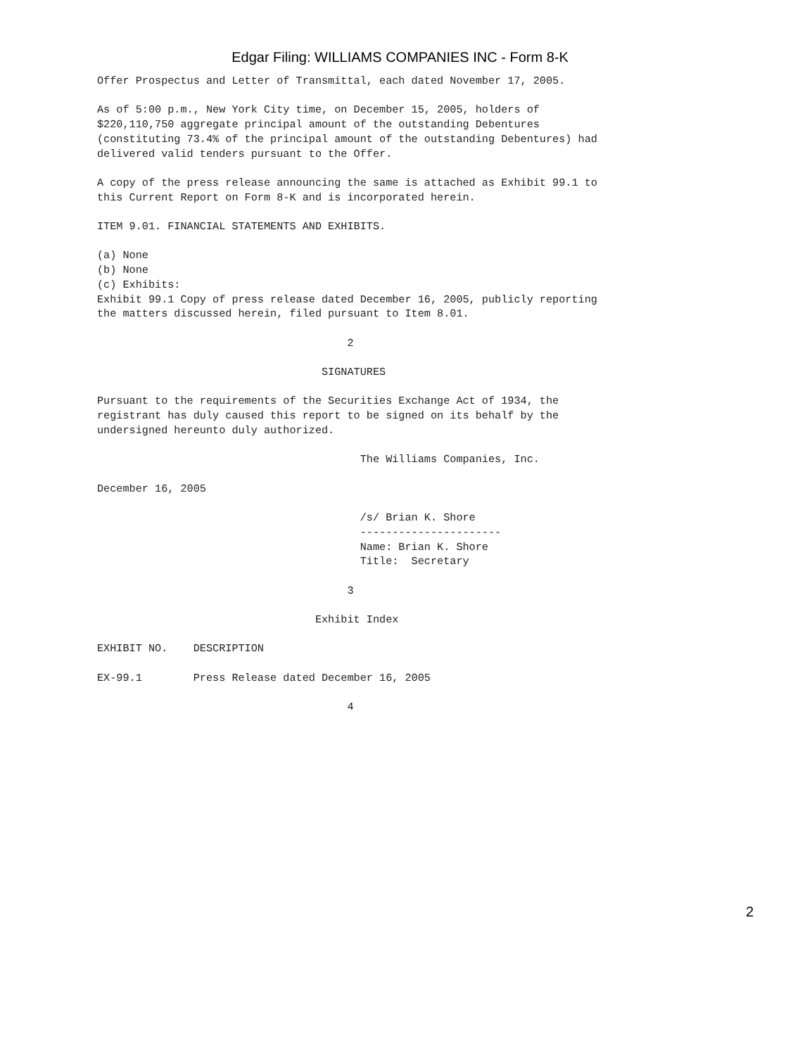Edgar Filing: WILLIAMS COMPANIES INC - Form 8-K
Offer Prospectus and Letter of Transmittal, each dated November 17, 2005.

As of 5:00 p.m., New York City time, on December 15, 2005, holders of
$220,110,750 aggregate principal amount of the outstanding Debentures
(constituting 73.4% of the principal amount of the outstanding Debentures) had
delivered valid tenders pursuant to the Offer.

A copy of the press release announcing the same is attached as Exhibit 99.1 to
this Current Report on Form 8-K and is incorporated herein.

ITEM 9.01. FINANCIAL STATEMENTS AND EXHIBITS.

(a) None
(b) None
(c) Exhibits:
Exhibit 99.1 Copy of press release dated December 16, 2005, publicly reporting
the matters discussed herein, filed pursuant to Item 8.01.

                                       2

                                   SIGNATURES

Pursuant to the requirements of the Securities Exchange Act of 1934, the
registrant has duly caused this report to be signed on its behalf by the
undersigned hereunto duly authorized.

                                         The Williams Companies, Inc.

December 16, 2005

                                         /s/ Brian K. Shore
                                         ----------------------
                                         Name: Brian K. Shore
                                         Title:  Secretary

                                       3

                                  Exhibit Index

EXHIBIT NO.    DESCRIPTION

EX-99.1        Press Release dated December 16, 2005

                                       4
2